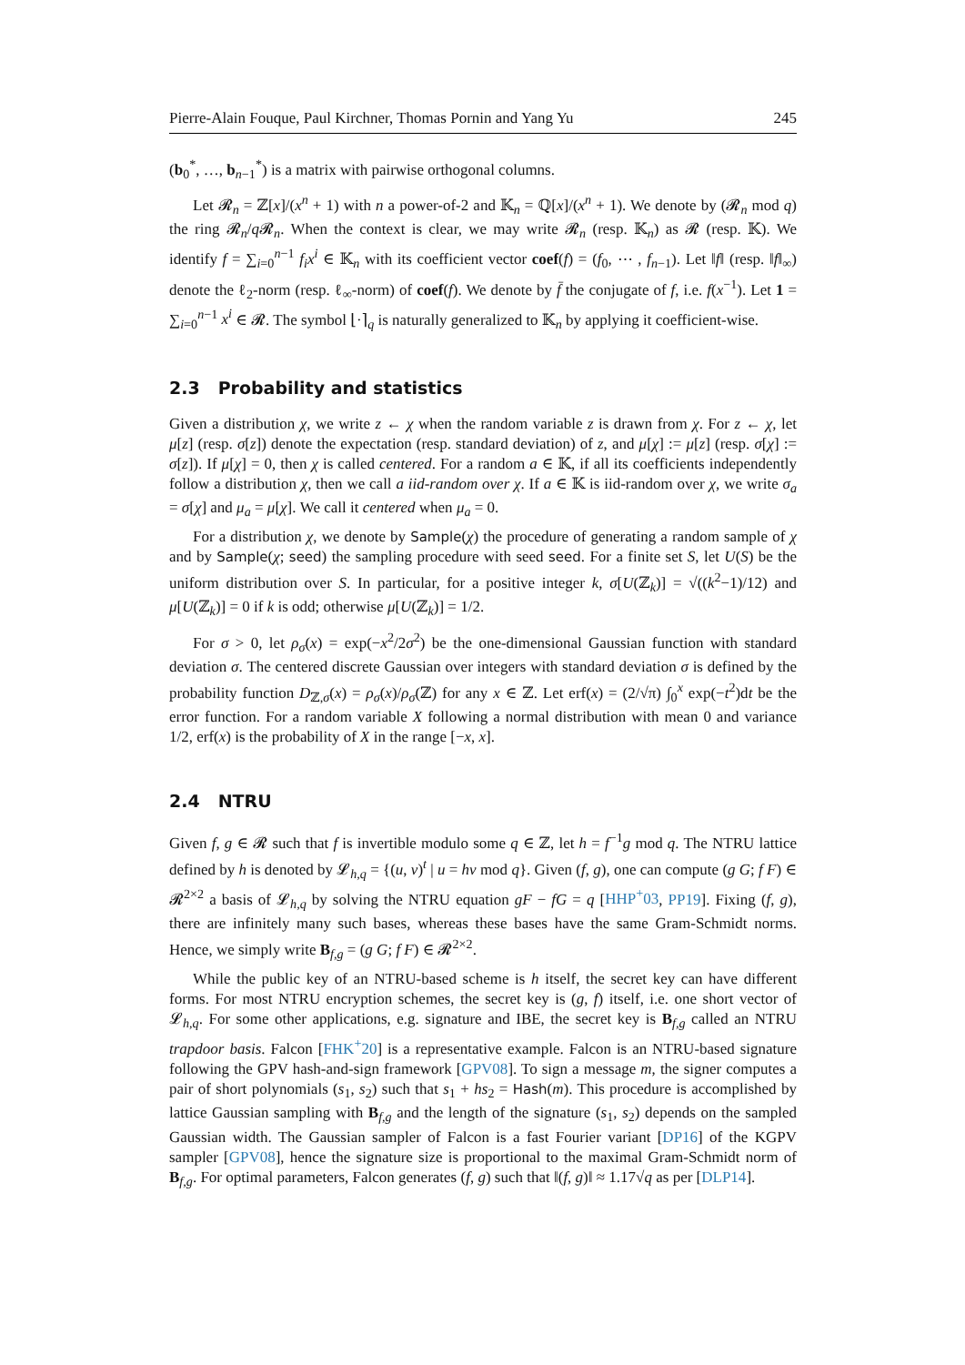Pierre-Alain Fouque, Paul Kirchner, Thomas Pornin and Yang Yu 245
(b<sub>0</sub><sup>*</sup>, …, b<sub>n−1</sub><sup>*</sup>) is a matrix with pairwise orthogonal columns.
Let 𝓡<sub>n</sub> = ℤ[x]/(x<sup>n</sup> + 1) with n a power-of-2 and 𝕂<sub>n</sub> = ℚ[x]/(x<sup>n</sup> + 1). We denote by (𝓡<sub>n</sub> mod q) the ring 𝓡<sub>n</sub>/q 𝓡<sub>n</sub>. When the context is clear, we may write 𝓡<sub>n</sub> (resp. 𝕂<sub>n</sub>) as 𝓡 (resp. 𝕂). We identify f = ∑<sub>i=0</sub><sup>n−1</sup> f<sub>i</sub>x<sup>i</sup> ∈ 𝕂<sub>n</sub> with its coefficient vector coef(f) = (f<sub>0</sub>, ⋯ , f<sub>n−1</sub>). Let ‖f‖ (resp. ‖f‖<sub>∞</sub>) denote the ℓ<sub>2</sub>-norm (resp. ℓ<sub>∞</sub>-norm) of coef(f). We denote by f̄ the conjugate of f, i.e. f(x<sup>−1</sup>). Let 1 = ∑<sub>i=0</sub><sup>n−1</sup> x<sup>i</sup> ∈ 𝓡. The symbol ⌊·⌉<sub>q</sub> is naturally generalized to 𝕂<sub>n</sub> by applying it coefficient-wise.
2.3 Probability and statistics
Given a distribution χ, we write z ← χ when the random variable z is drawn from χ. For z ← χ, let μ[z] (resp. σ[z]) denote the expectation (resp. standard deviation) of z, and μ[χ] := μ[z] (resp. σ[χ] := σ[z]). If μ[χ] = 0, then χ is called centered. For a random a ∈ 𝕂, if all its coefficients independently follow a distribution χ, then we call a iid-random over χ. If a ∈ 𝕂 is iid-random over χ, we write σ<sub>a</sub> = σ[χ] and μ<sub>a</sub> = μ[χ]. We call it centered when μ<sub>a</sub> = 0.
For a distribution χ, we denote by Sample(χ) the procedure of generating a random sample of χ and by Sample(χ; seed) the sampling procedure with seed seed. For a finite set S, let U(S) be the uniform distribution over S. In particular, for a positive integer k, σ[U(ℤ<sub>k</sub>)] = √((k<sup>2</sup>−1)/12) and μ[U(ℤ<sub>k</sub>)] = 0 if k is odd; otherwise μ[U(ℤ<sub>k</sub>)] = 1/2.
For σ > 0, let ρ<sub>σ</sub>(x) = exp(−x<sup>2</sup>/2σ<sup>2</sup>) be the one-dimensional Gaussian function with standard deviation σ. The centered discrete Gaussian over integers with standard deviation σ is defined by the probability function D<sub>ℤ,σ</sub>(x) = ρ<sub>σ</sub>(x)/ρ<sub>σ</sub>(ℤ) for any x ∈ ℤ. Let erf(x) = (2/√π) ∫<sub>0</sub><sup>x</sup> exp(−t<sup>2</sup>)dt be the error function. For a random variable X following a normal distribution with mean 0 and variance 1/2, erf(x) is the probability of X in the range [−x, x].
2.4 NTRU
Given f, g ∈ 𝓡 such that f is invertible modulo some q ∈ ℤ, let h = f<sup>−1</sup>g mod q. The NTRU lattice defined by h is denoted by 𝓛<sub>h,q</sub> = {(u, v)<sup>t</sup> | u = hv mod q}. Given (f, g), one can compute (g G; f F) ∈ 𝓡<sup>2×2</sup> a basis of 𝓛<sub>h,q</sub> by solving the NTRU equation gF − fG = q [HHP<sup>+</sup>03, PP19]. Fixing (f, g), there are infinitely many such bases, whereas these bases have the same Gram-Schmidt norms. Hence, we simply write B<sub>f,g</sub> = (g G; f F) ∈ 𝓡<sup>2×2</sup>.
While the public key of an NTRU-based scheme is h itself, the secret key can have different forms. For most NTRU encryption schemes, the secret key is (g, f) itself, i.e. one short vector of 𝓛<sub>h,q</sub>. For some other applications, e.g. signature and IBE, the secret key is B<sub>f,g</sub> called an NTRU trapdoor basis. Falcon [FHK<sup>+</sup>20] is a representative example. Falcon is an NTRU-based signature following the GPV hash-and-sign framework [GPV08]. To sign a message m, the signer computes a pair of short polynomials (s<sub>1</sub>, s<sub>2</sub>) such that s<sub>1</sub> + hs<sub>2</sub> = Hash(m). This procedure is accomplished by lattice Gaussian sampling with B<sub>f,g</sub> and the length of the signature (s<sub>1</sub>, s<sub>2</sub>) depends on the sampled Gaussian width. The Gaussian sampler of Falcon is a fast Fourier variant [DP16] of the KGPV sampler [GPV08], hence the signature size is proportional to the maximal Gram-Schmidt norm of B<sub>f,g</sub>. For optimal parameters, Falcon generates (f, g) such that ‖(f, g)‖ ≈ 1.17√q as per [DLP14].